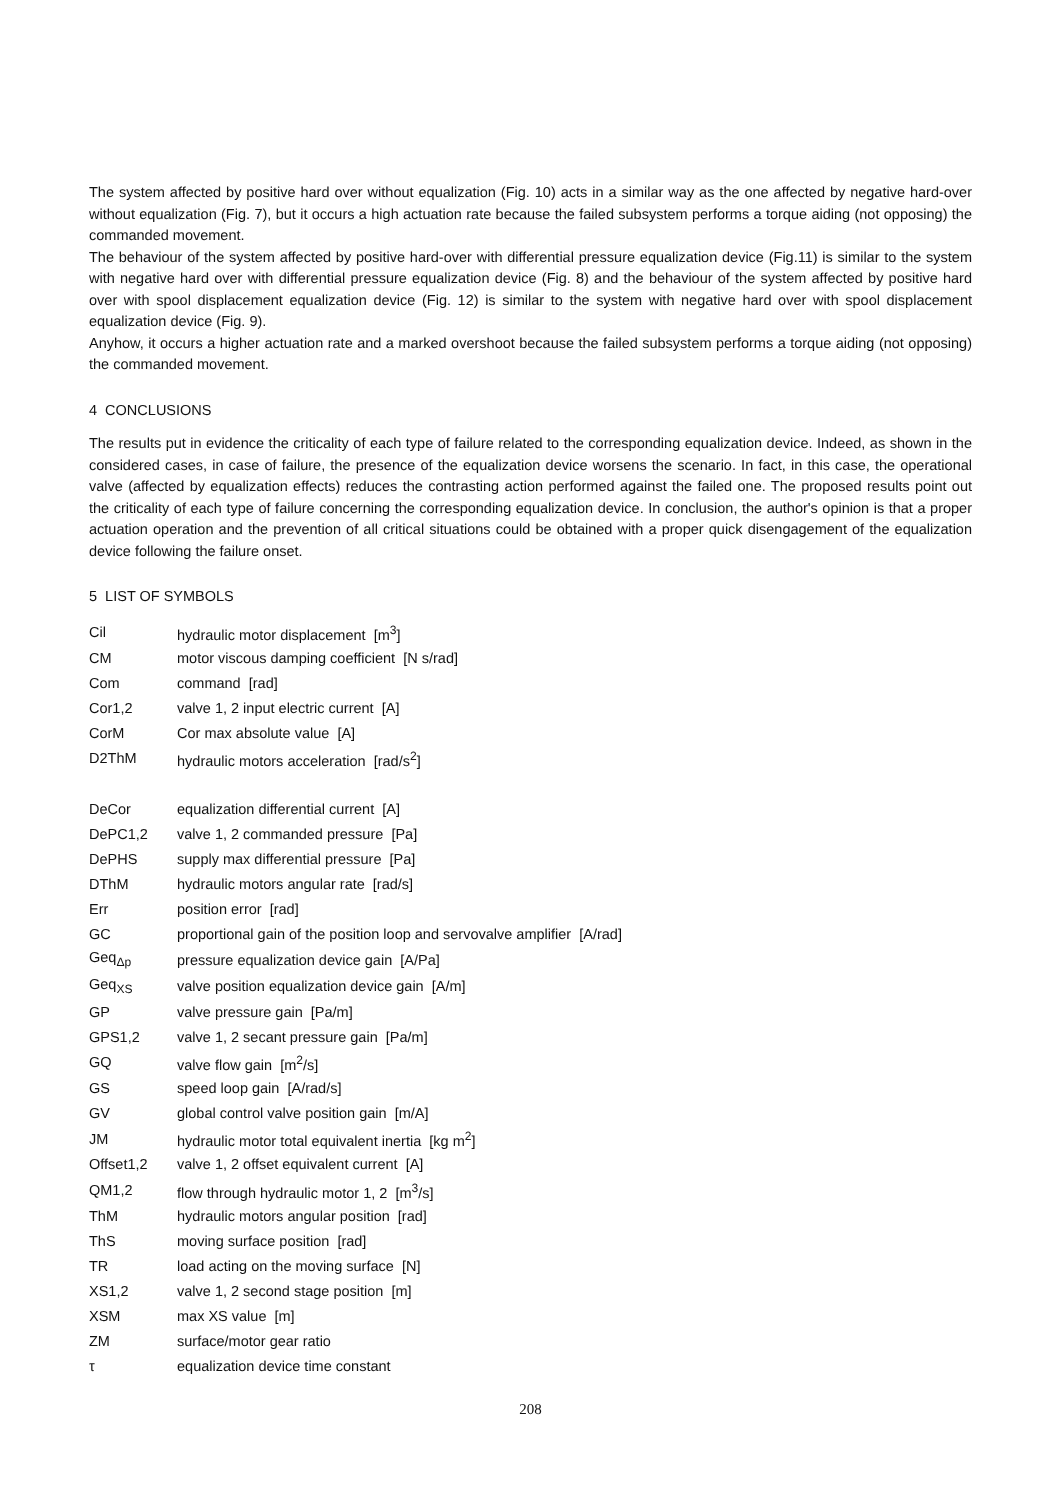The system affected by positive hard over without equalization (Fig. 10) acts in a similar way as the one affected by negative hard-over without equalization (Fig. 7), but it occurs a high actuation rate because the failed subsystem performs a torque aiding (not opposing) the commanded movement.
The behaviour of the system affected by positive hard-over with differential pressure equalization device (Fig.11) is similar to the system with negative hard over with differential pressure equalization device (Fig. 8) and the behaviour of the system affected by positive hard over with spool displacement equalization device (Fig. 12) is similar to the system with negative hard over with spool displacement equalization device (Fig. 9).
Anyhow, it occurs a higher actuation rate and a marked overshoot because the failed subsystem performs a torque aiding (not opposing) the commanded movement.
4 CONCLUSIONS
The results put in evidence the criticality of each type of failure related to the corresponding equalization device. Indeed, as shown in the considered cases, in case of failure, the presence of the equalization device worsens the scenario. In fact, in this case, the operational valve (affected by equalization effects) reduces the contrasting action performed against the failed one. The proposed results point out the criticality of each type of failure concerning the corresponding equalization device. In conclusion, the author's opinion is that a proper actuation operation and the prevention of all critical situations could be obtained with a proper quick disengagement of the equalization device following the failure onset.
5 LIST OF SYMBOLS
| Cil | hydraulic motor displacement [m<sup>3</sup>] |
| CM | motor viscous damping coefficient [N s/rad] |
| Com | command [rad] |
| Cor1,2 | valve 1, 2 input electric current [A] |
| CorM | Cor max absolute value [A] |
| D2ThM | hydraulic motors acceleration [rad/s<sup>2</sup>] |
| DeCor | equalization differential current [A] |
| DePC1,2 | valve 1, 2 commanded pressure [Pa] |
| DePHS | supply max differential pressure [Pa] |
| DThM | hydraulic motors angular rate [rad/s] |
| Err | position error [rad] |
| GC | proportional gain of the position loop and servovalve amplifier [A/rad] |
| Geq<sub>Δp</sub> | pressure equalization device gain [A/Pa] |
| Geq<sub>XS</sub> | valve position equalization device gain [A/m] |
| GP | valve pressure gain [Pa/m] |
| GPS1,2 | valve 1, 2 secant pressure gain [Pa/m] |
| GQ | valve flow gain [m<sup>2</sup>/s] |
| GS | speed loop gain [A/rad/s] |
| GV | global control valve position gain [m/A] |
| JM | hydraulic motor total equivalent inertia [kg m<sup>2</sup>] |
| Offset1,2 | valve 1, 2 offset equivalent current [A] |
| QM1,2 | flow through hydraulic motor 1, 2 [m<sup>3</sup>/s] |
| ThM | hydraulic motors angular position [rad] |
| ThS | moving surface position [rad] |
| TR | load acting on the moving surface [N] |
| XS1,2 | valve 1, 2 second stage position [m] |
| XSM | max XS value [m] |
| ZM | surface/motor gear ratio |
| τ | equalization device time constant |
208